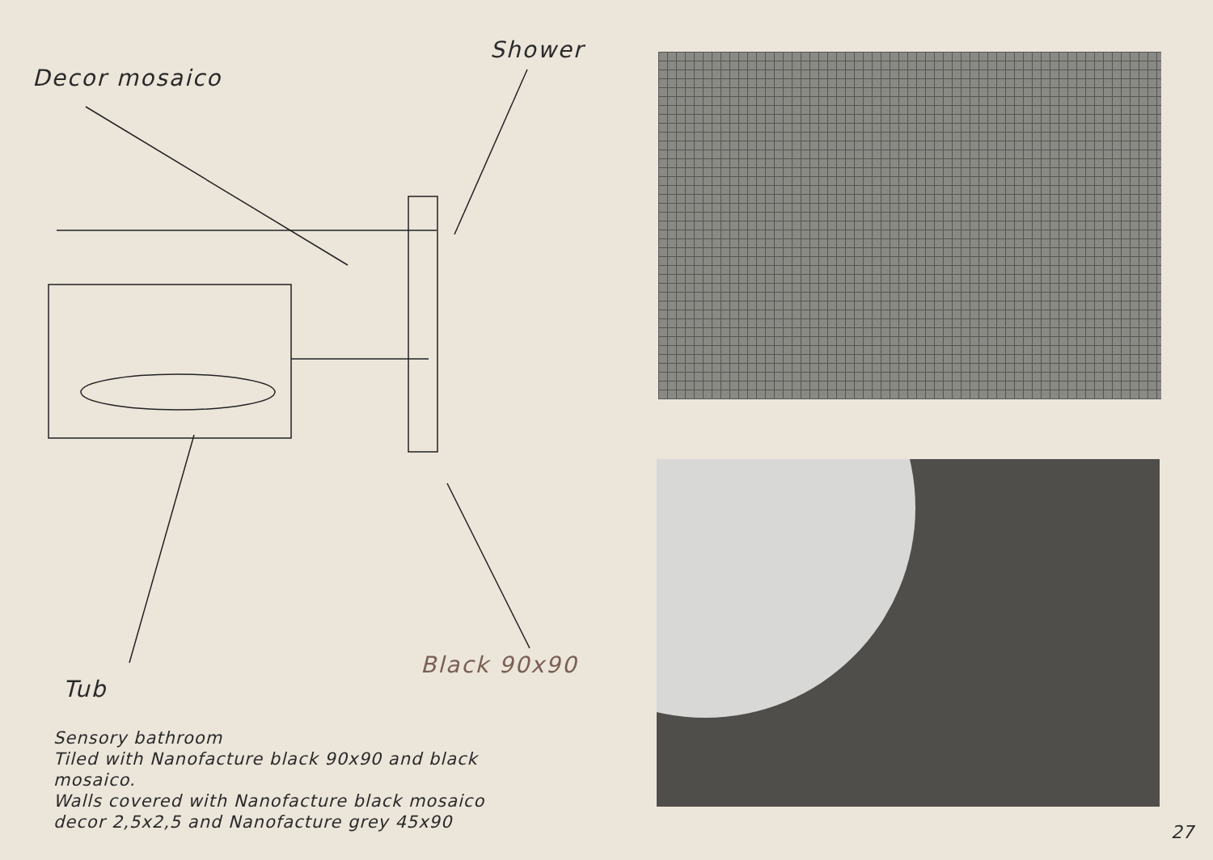Decor mosaico
Shower
Tub
Black 90x90
Sensory bathroom
Tiled with Nanofacture black 90x90 and black
mosaico.
Walls covered with Nanofacture black mosaico
decor 2,5x2,5 and Nanofacture grey 45x90
27